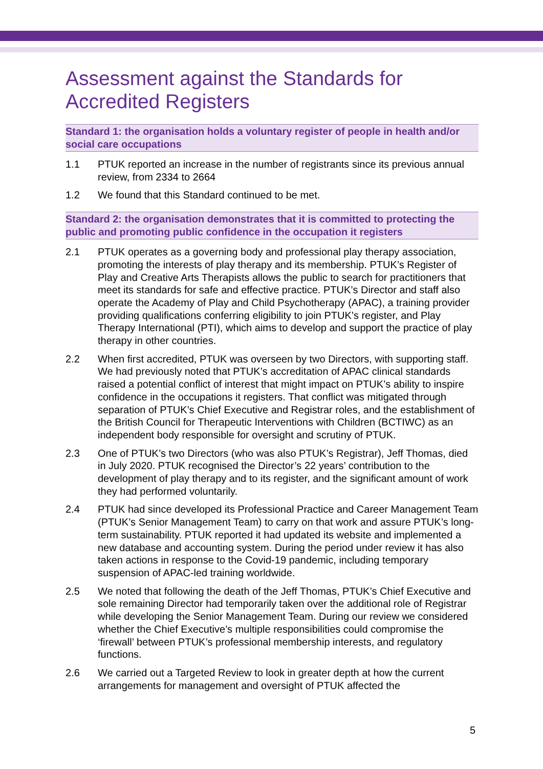Assessment against the Standards for Accredited Registers
Standard 1: the organisation holds a voluntary register of people in health and/or social care occupations
1.1 PTUK reported an increase in the number of registrants since its previous annual review, from 2334 to 2664
1.2 We found that this Standard continued to be met.
Standard 2: the organisation demonstrates that it is committed to protecting the public and promoting public confidence in the occupation it registers
2.1 PTUK operates as a governing body and professional play therapy association, promoting the interests of play therapy and its membership. PTUK’s Register of Play and Creative Arts Therapists allows the public to search for practitioners that meet its standards for safe and effective practice. PTUK’s Director and staff also operate the Academy of Play and Child Psychotherapy (APAC), a training provider providing qualifications conferring eligibility to join PTUK’s register, and Play Therapy International (PTI), which aims to develop and support the practice of play therapy in other countries.
2.2 When first accredited, PTUK was overseen by two Directors, with supporting staff. We had previously noted that PTUK’s accreditation of APAC clinical standards raised a potential conflict of interest that might impact on PTUK’s ability to inspire confidence in the occupations it registers. That conflict was mitigated through separation of PTUK’s Chief Executive and Registrar roles, and the establishment of the British Council for Therapeutic Interventions with Children (BCTIWC) as an independent body responsible for oversight and scrutiny of PTUK.
2.3 One of PTUK’s two Directors (who was also PTUK’s Registrar), Jeff Thomas, died in July 2020. PTUK recognised the Director’s 22 years’ contribution to the development of play therapy and to its register, and the significant amount of work they had performed voluntarily.
2.4 PTUK had since developed its Professional Practice and Career Management Team (PTUK’s Senior Management Team) to carry on that work and assure PTUK’s long-term sustainability. PTUK reported it had updated its website and implemented a new database and accounting system. During the period under review it has also taken actions in response to the Covid-19 pandemic, including temporary suspension of APAC-led training worldwide.
2.5 We noted that following the death of the Jeff Thomas, PTUK’s Chief Executive and sole remaining Director had temporarily taken over the additional role of Registrar while developing the Senior Management Team. During our review we considered whether the Chief Executive’s multiple responsibilities could compromise the ‘firewall’ between PTUK’s professional membership interests, and regulatory functions.
2.6 We carried out a Targeted Review to look in greater depth at how the current arrangements for management and oversight of PTUK affected the
5